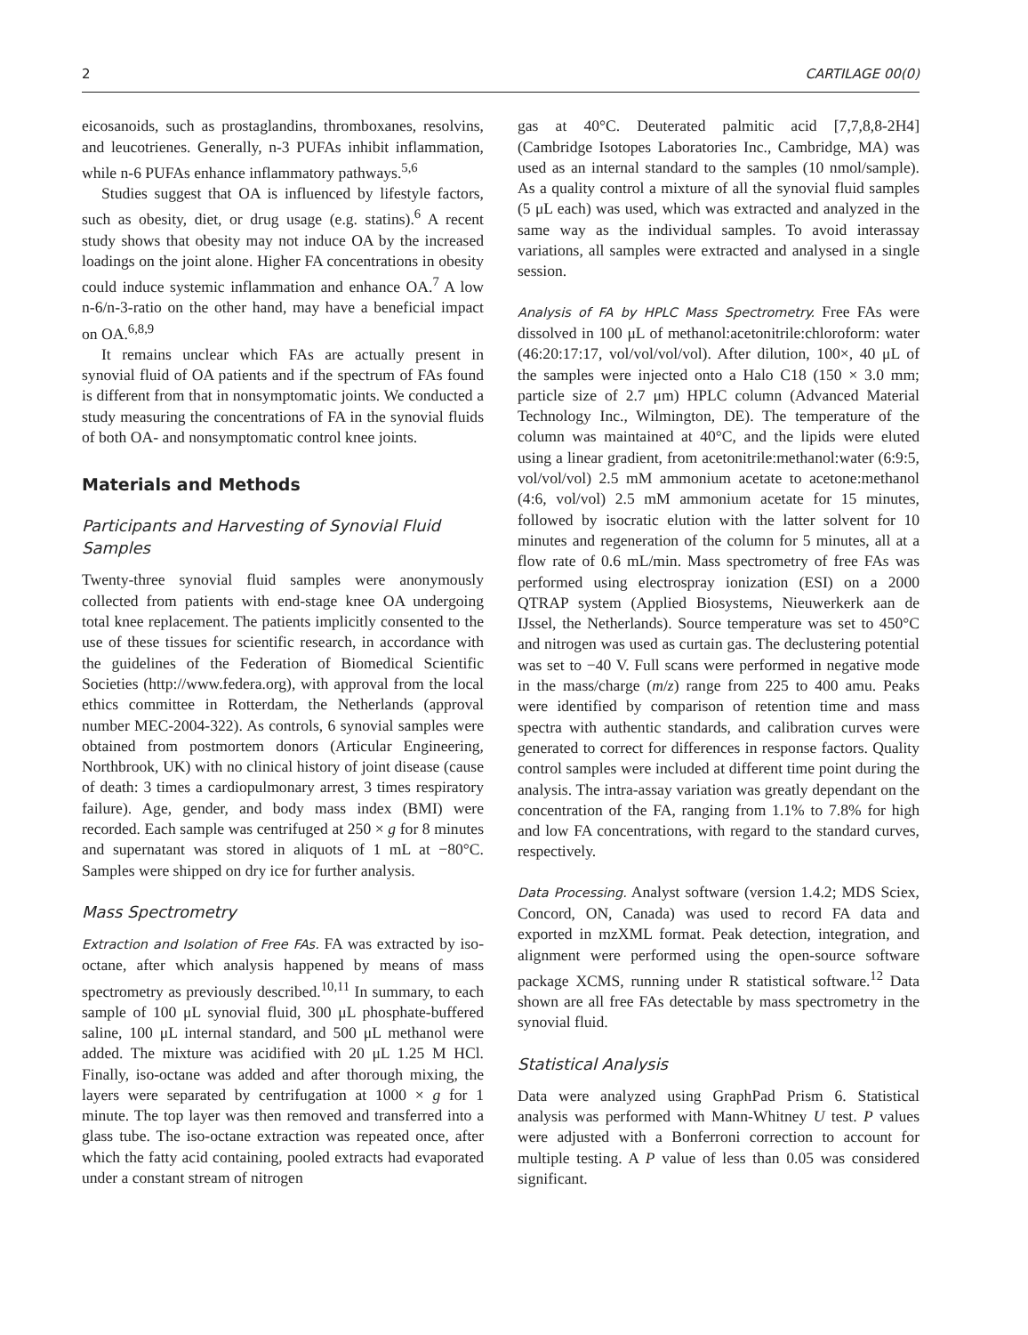2 CARTILAGE 00(0)
eicosanoids, such as prostaglandins, thromboxanes, resolvins, and leucotrienes. Generally, n-3 PUFAs inhibit inflammation, while n-6 PUFAs enhance inflammatory pathways.<sup>5,6</sup>
Studies suggest that OA is influenced by lifestyle factors, such as obesity, diet, or drug usage (e.g. statins).<sup>6</sup> A recent study shows that obesity may not induce OA by the increased loadings on the joint alone. Higher FA concentrations in obesity could induce systemic inflammation and enhance OA.<sup>7</sup> A low n-6/n-3-ratio on the other hand, may have a beneficial impact on OA.<sup>6,8,9</sup>
It remains unclear which FAs are actually present in synovial fluid of OA patients and if the spectrum of FAs found is different from that in nonsymptomatic joints. We conducted a study measuring the concentrations of FA in the synovial fluids of both OA- and nonsymptomatic control knee joints.
Materials and Methods
Participants and Harvesting of Synovial Fluid Samples
Twenty-three synovial fluid samples were anonymously collected from patients with end-stage knee OA undergoing total knee replacement. The patients implicitly consented to the use of these tissues for scientific research, in accordance with the guidelines of the Federation of Biomedical Scientific Societies (http://www.federa.org), with approval from the local ethics committee in Rotterdam, the Netherlands (approval number MEC-2004-322). As controls, 6 synovial samples were obtained from postmortem donors (Articular Engineering, Northbrook, UK) with no clinical history of joint disease (cause of death: 3 times a cardiopulmonary arrest, 3 times respiratory failure). Age, gender, and body mass index (BMI) were recorded. Each sample was centrifuged at 250 × g for 8 minutes and supernatant was stored in aliquots of 1 mL at −80°C. Samples were shipped on dry ice for further analysis.
Mass Spectrometry
Extraction and Isolation of Free FAs. FA was extracted by iso-octane, after which analysis happened by means of mass spectrometry as previously described.<sup>10,11</sup> In summary, to each sample of 100 μL synovial fluid, 300 μL phosphate-buffered saline, 100 μL internal standard, and 500 μL methanol were added. The mixture was acidified with 20 μL 1.25 M HCl. Finally, iso-octane was added and after thorough mixing, the layers were separated by centrifugation at 1000 × g for 1 minute. The top layer was then removed and transferred into a glass tube. The iso-octane extraction was repeated once, after which the fatty acid containing, pooled extracts had evaporated under a constant stream of nitrogen
gas at 40°C. Deuterated palmitic acid [7,7,8,8-2H4] (Cambridge Isotopes Laboratories Inc., Cambridge, MA) was used as an internal standard to the samples (10 nmol/sample). As a quality control a mixture of all the synovial fluid samples (5 μL each) was used, which was extracted and analyzed in the same way as the individual samples. To avoid interassay variations, all samples were extracted and analysed in a single session.
Analysis of FA by HPLC Mass Spectrometry. Free FAs were dissolved in 100 μL of methanol:acetonitrile:chloroform: water (46:20:17:17, vol/vol/vol/vol). After dilution, 100×, 40 μL of the samples were injected onto a Halo C18 (150 × 3.0 mm; particle size of 2.7 μm) HPLC column (Advanced Material Technology Inc., Wilmington, DE). The temperature of the column was maintained at 40°C, and the lipids were eluted using a linear gradient, from acetonitrile:methanol:water (6:9:5, vol/vol/vol) 2.5 mM ammonium acetate to acetone:methanol (4:6, vol/vol) 2.5 mM ammonium acetate for 15 minutes, followed by isocratic elution with the latter solvent for 10 minutes and regeneration of the column for 5 minutes, all at a flow rate of 0.6 mL/min. Mass spectrometry of free FAs was performed using electrospray ionization (ESI) on a 2000 QTRAP system (Applied Biosystems, Nieuwerkerk aan de IJssel, the Netherlands). Source temperature was set to 450°C and nitrogen was used as curtain gas. The declustering potential was set to −40 V. Full scans were performed in negative mode in the mass/charge (m/z) range from 225 to 400 amu. Peaks were identified by comparison of retention time and mass spectra with authentic standards, and calibration curves were generated to correct for differences in response factors. Quality control samples were included at different time point during the analysis. The intra-assay variation was greatly dependant on the concentration of the FA, ranging from 1.1% to 7.8% for high and low FA concentrations, with regard to the standard curves, respectively.
Data Processing. Analyst software (version 1.4.2; MDS Sciex, Concord, ON, Canada) was used to record FA data and exported in mzXML format. Peak detection, integration, and alignment were performed using the open-source software package XCMS, running under R statistical software.<sup>12</sup> Data shown are all free FAs detectable by mass spectrometry in the synovial fluid.
Statistical Analysis
Data were analyzed using GraphPad Prism 6. Statistical analysis was performed with Mann-Whitney U test. P values were adjusted with a Bonferroni correction to account for multiple testing. A P value of less than 0.05 was considered significant.